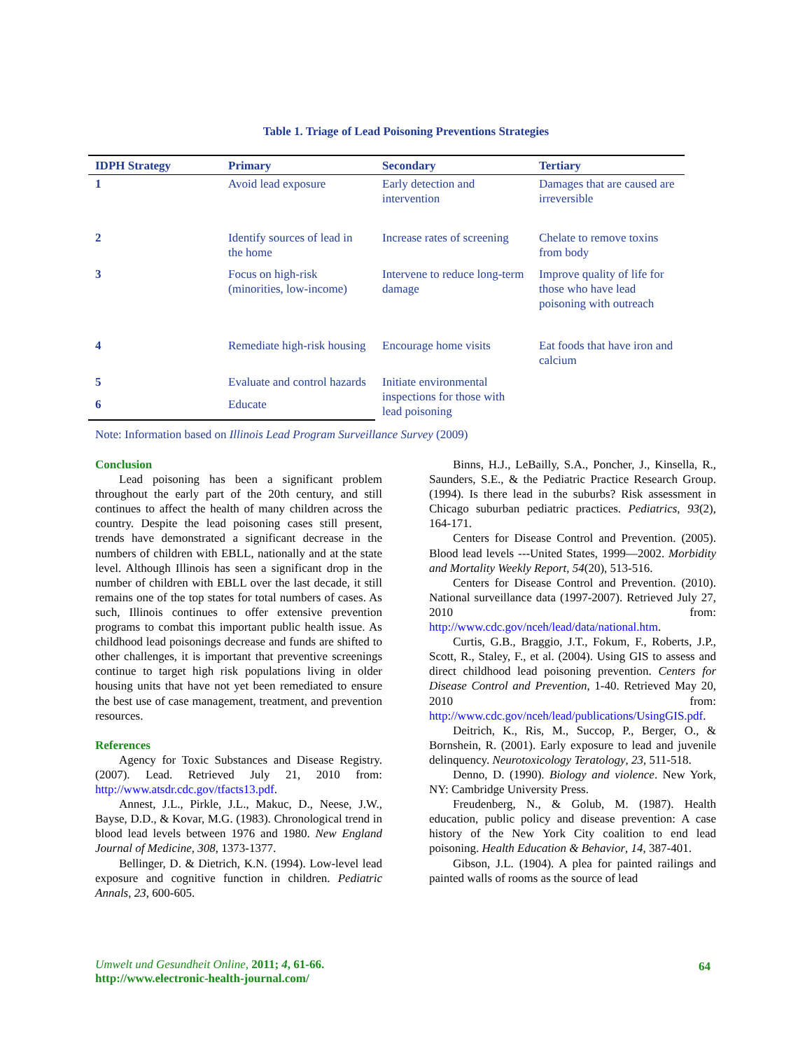Table 1. Triage of Lead Poisoning Preventions Strategies
| IDPH Strategy | Primary | Secondary | Tertiary |
| --- | --- | --- | --- |
| 1 | Avoid lead exposure | Early detection and intervention | Damages that are caused are irreversible |
| 2 | Identify sources of lead in the home | Increase rates of screening | Chelate to remove toxins from body |
| 3 | Focus on high-risk (minorities, low-income) | Intervene to reduce long-term damage | Improve quality of life for those who have lead poisoning with outreach |
| 4 | Remediate high-risk housing | Encourage home visits | Eat foods that have iron and calcium |
| 5 | Evaluate and control hazards | Initiate environmental inspections for those with lead poisoning | |
| 6 | Educate | | |
Note: Information based on Illinois Lead Program Surveillance Survey (2009)
Conclusion
Lead poisoning has been a significant problem throughout the early part of the 20th century, and still continues to affect the health of many children across the country. Despite the lead poisoning cases still present, trends have demonstrated a significant decrease in the numbers of children with EBLL, nationally and at the state level. Although Illinois has seen a significant drop in the number of children with EBLL over the last decade, it still remains one of the top states for total numbers of cases. As such, Illinois continues to offer extensive prevention programs to combat this important public health issue. As childhood lead poisonings decrease and funds are shifted to other challenges, it is important that preventive screenings continue to target high risk populations living in older housing units that have not yet been remediated to ensure the best use of case management, treatment, and prevention resources.
References
Agency for Toxic Substances and Disease Registry. (2007). Lead. Retrieved July 21, 2010 from: http://www.atsdr.cdc.gov/tfacts13.pdf.
Annest, J.L., Pirkle, J.L., Makuc, D., Neese, J.W., Bayse, D.D., & Kovar, M.G. (1983). Chronological trend in blood lead levels between 1976 and 1980. New England Journal of Medicine, 308, 1373-1377.
Bellinger, D. & Dietrich, K.N. (1994). Low-level lead exposure and cognitive function in children. Pediatric Annals, 23, 600-605.
Binns, H.J., LeBailly, S.A., Poncher, J., Kinsella, R., Saunders, S.E., & the Pediatric Practice Research Group. (1994). Is there lead in the suburbs? Risk assessment in Chicago suburban pediatric practices. Pediatrics, 93(2), 164-171.
Centers for Disease Control and Prevention. (2005). Blood lead levels ---United States, 1999—2002. Morbidity and Mortality Weekly Report, 54(20), 513-516.
Centers for Disease Control and Prevention. (2010). National surveillance data (1997-2007). Retrieved July 27, 2010 from: http://www.cdc.gov/nceh/lead/data/national.htm.
Curtis, G.B., Braggio, J.T., Fokum, F., Roberts, J.P., Scott, R., Staley, F., et al. (2004). Using GIS to assess and direct childhood lead poisoning prevention. Centers for Disease Control and Prevention, 1-40. Retrieved May 20, 2010 from: http://www.cdc.gov/nceh/lead/publications/UsingGIS.pdf.
Deitrich, K., Ris, M., Succop, P., Berger, O., & Bornshein, R. (2001). Early exposure to lead and juvenile delinquency. Neurotoxicology Teratology, 23, 511-518.
Denno, D. (1990). Biology and violence. New York, NY: Cambridge University Press.
Freudenberg, N., & Golub, M. (1987). Health education, public policy and disease prevention: A case history of the New York City coalition to end lead poisoning. Health Education & Behavior, 14, 387-401.
Gibson, J.L. (1904). A plea for painted railings and painted walls of rooms as the source of lead
Umwelt und Gesundheit Online, 2011; 4, 61-66.
http://www.electronic-health-journal.com/
64